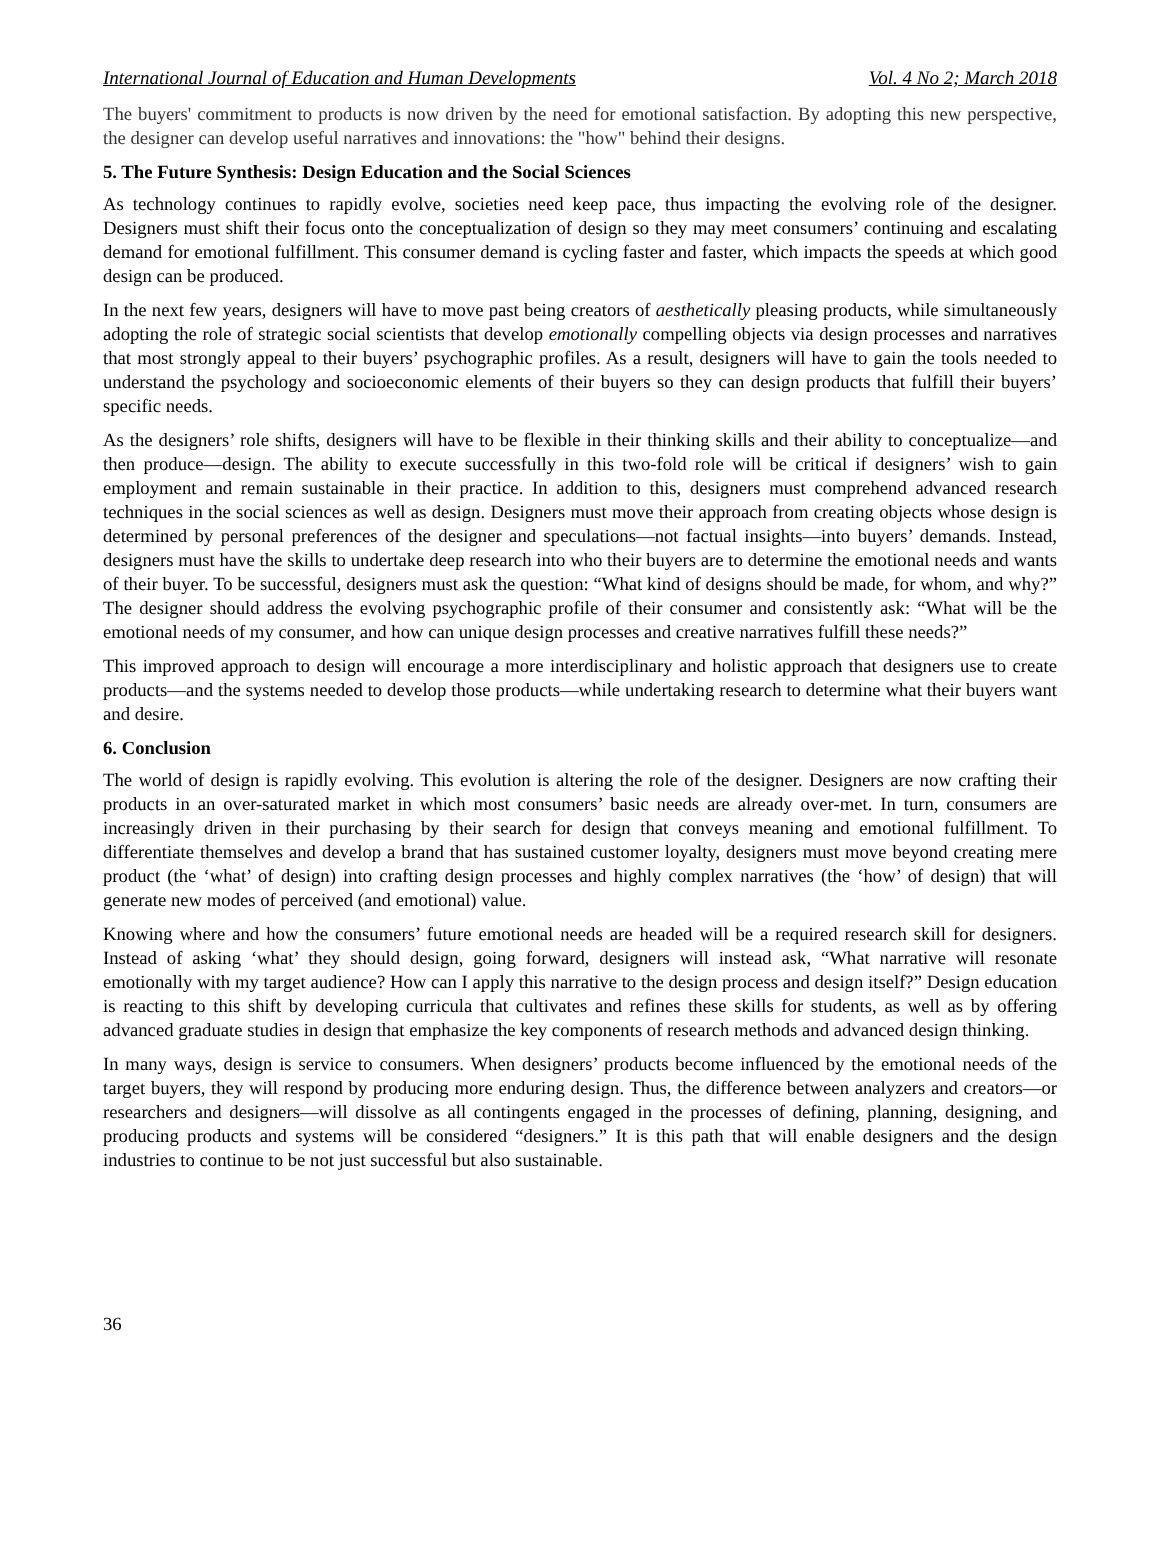International Journal of Education and Human Developments Vol. 4 No 2; March 2018
The buyers' commitment to products is now driven by the need for emotional satisfaction. By adopting this new perspective, the designer can develop useful narratives and innovations: the "how" behind their designs.
5. The Future Synthesis: Design Education and the Social Sciences
As technology continues to rapidly evolve, societies need keep pace, thus impacting the evolving role of the designer. Designers must shift their focus onto the conceptualization of design so they may meet consumers’ continuing and escalating demand for emotional fulfillment. This consumer demand is cycling faster and faster, which impacts the speeds at which good design can be produced.
In the next few years, designers will have to move past being creators of aesthetically pleasing products, while simultaneously adopting the role of strategic social scientists that develop emotionally compelling objects via design processes and narratives that most strongly appeal to their buyers’ psychographic profiles. As a result, designers will have to gain the tools needed to understand the psychology and socioeconomic elements of their buyers so they can design products that fulfill their buyers’ specific needs.
As the designers’ role shifts, designers will have to be flexible in their thinking skills and their ability to conceptualize—and then produce—design. The ability to execute successfully in this two-fold role will be critical if designers’ wish to gain employment and remain sustainable in their practice. In addition to this, designers must comprehend advanced research techniques in the social sciences as well as design. Designers must move their approach from creating objects whose design is determined by personal preferences of the designer and speculations—not factual insights—into buyers’ demands. Instead, designers must have the skills to undertake deep research into who their buyers are to determine the emotional needs and wants of their buyer. To be successful, designers must ask the question: “What kind of designs should be made, for whom, and why?” The designer should address the evolving psychographic profile of their consumer and consistently ask: “What will be the emotional needs of my consumer, and how can unique design processes and creative narratives fulfill these needs?”
This improved approach to design will encourage a more interdisciplinary and holistic approach that designers use to create products—and the systems needed to develop those products—while undertaking research to determine what their buyers want and desire.
6. Conclusion
The world of design is rapidly evolving. This evolution is altering the role of the designer. Designers are now crafting their products in an over-saturated market in which most consumers’ basic needs are already over-met. In turn, consumers are increasingly driven in their purchasing by their search for design that conveys meaning and emotional fulfillment. To differentiate themselves and develop a brand that has sustained customer loyalty, designers must move beyond creating mere product (the ‘what’ of design) into crafting design processes and highly complex narratives (the ‘how’ of design) that will generate new modes of perceived (and emotional) value.
Knowing where and how the consumers’ future emotional needs are headed will be a required research skill for designers. Instead of asking ‘what’ they should design, going forward, designers will instead ask, “What narrative will resonate emotionally with my target audience? How can I apply this narrative to the design process and design itself?” Design education is reacting to this shift by developing curricula that cultivates and refines these skills for students, as well as by offering advanced graduate studies in design that emphasize the key components of research methods and advanced design thinking.
In many ways, design is service to consumers. When designers’ products become influenced by the emotional needs of the target buyers, they will respond by producing more enduring design. Thus, the difference between analyzers and creators—or researchers and designers—will dissolve as all contingents engaged in the processes of defining, planning, designing, and producing products and systems will be considered “designers.” It is this path that will enable designers and the design industries to continue to be not just successful but also sustainable.
36